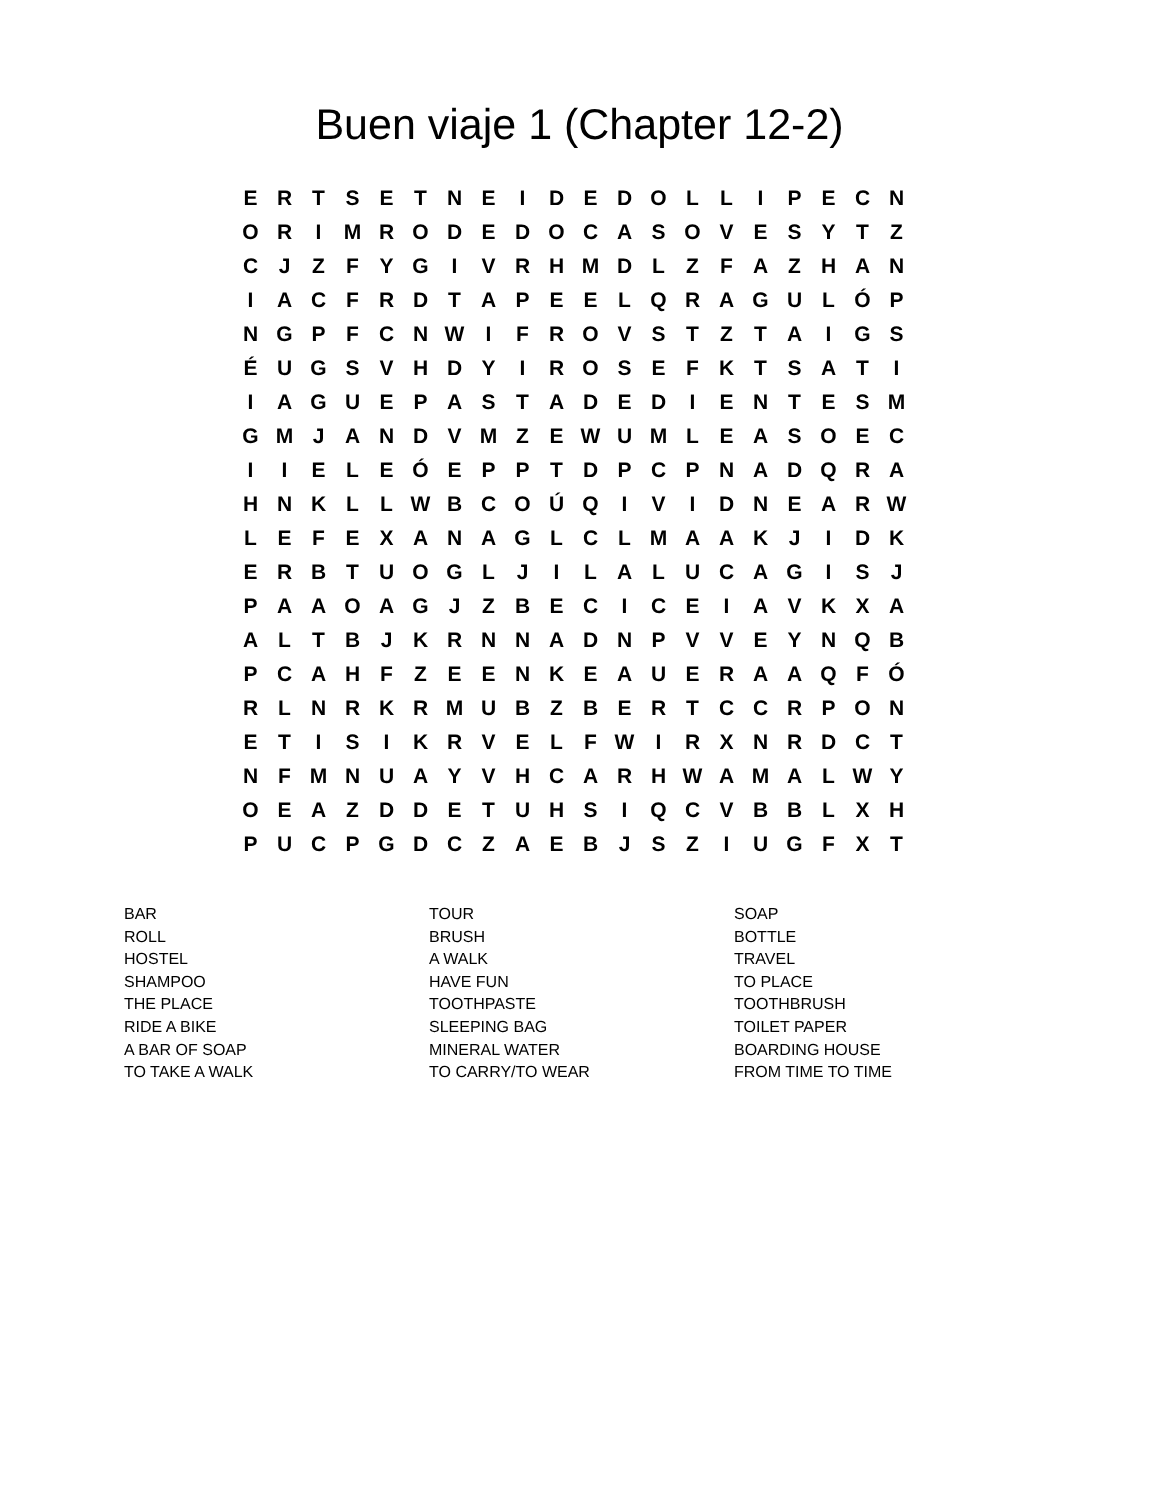Buen viaje 1 (Chapter 12-2)
| E | R | T | S | E | T | N | E | I | D | E | D | O | L | L | I | P | E | C | N |
| O | R | I | M | R | O | D | E | D | O | C | A | S | O | V | E | S | Y | T | Z |
| C | J | Z | F | Y | G | I | V | R | H | M | D | L | Z | F | A | Z | H | A | N |
| I | A | C | F | R | D | T | A | P | E | E | L | Q | R | A | G | U | L | Ó | P |
| N | G | P | F | C | N | W | I | F | R | O | V | S | T | Z | T | A | I | G | S |
| É | U | G | S | V | H | D | Y | I | R | O | S | E | F | K | T | S | A | T | I |
| I | A | G | U | E | P | A | S | T | A | D | E | D | I | E | N | T | E | S | M |
| G | M | J | A | N | D | V | M | Z | E | W | U | M | L | E | A | S | O | E | C |
| I | I | E | L | E | Ó | E | P | P | T | D | P | C | P | N | A | D | Q | R | A |
| H | N | K | L | L | W | B | C | O | Ú | Q | I | V | I | D | N | E | A | R | W |
| L | E | F | E | X | A | N | A | G | L | C | L | M | A | A | K | J | I | D | K |
| E | R | B | T | U | O | G | L | J | I | L | A | L | U | C | A | G | I | S | J |
| P | A | A | O | A | G | J | Z | B | E | C | I | C | E | I | A | V | K | X | A |
| A | L | T | B | J | K | R | N | N | A | D | N | P | V | V | E | Y | N | Q | B |
| P | C | A | H | F | Z | E | E | N | K | E | A | U | E | R | A | A | Q | F | Ó |
| R | L | N | R | K | R | M | U | B | Z | B | E | R | T | C | C | R | P | O | N |
| E | T | I | S | I | K | R | V | E | L | F | W | I | R | X | N | R | D | C | T |
| N | F | M | N | U | A | Y | V | H | C | A | R | H | W | A | M | A | L | W | Y |
| O | E | A | Z | D | D | E | T | U | H | S | I | Q | C | V | B | B | L | X | H |
| P | U | C | P | G | D | C | Z | A | E | B | J | S | Z | I | U | G | F | X | T |
BAR
ROLL
HOSTEL
SHAMPOO
THE PLACE
RIDE A BIKE
A BAR OF SOAP
TO TAKE A WALK
TOUR
BRUSH
A WALK
HAVE FUN
TOOTHPASTE
SLEEPING BAG
MINERAL WATER
TO CARRY/TO WEAR
SOAP
BOTTLE
TRAVEL
TO PLACE
TOOTHBRUSH
TOILET PAPER
BOARDING HOUSE
FROM TIME TO TIME